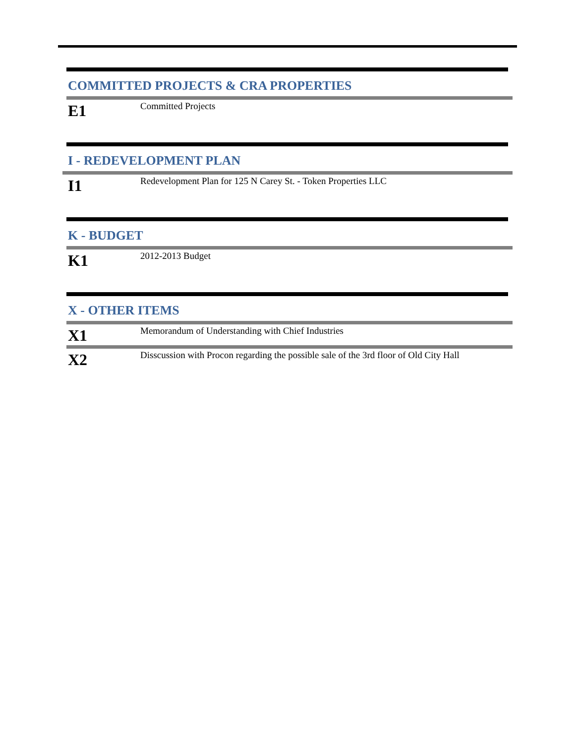COMMITTED PROJECTS & CRA PROPERTIES
E1
Committed Projects
I - REDEVELOPMENT PLAN
I1
Redevelopment Plan for 125 N Carey St. - Token Properties LLC
K - BUDGET
K1
2012-2013 Budget
X - OTHER ITEMS
X1
Memorandum of Understanding with Chief Industries
X2
Disscussion with Procon regarding the possible sale of the 3rd floor of Old City Hall